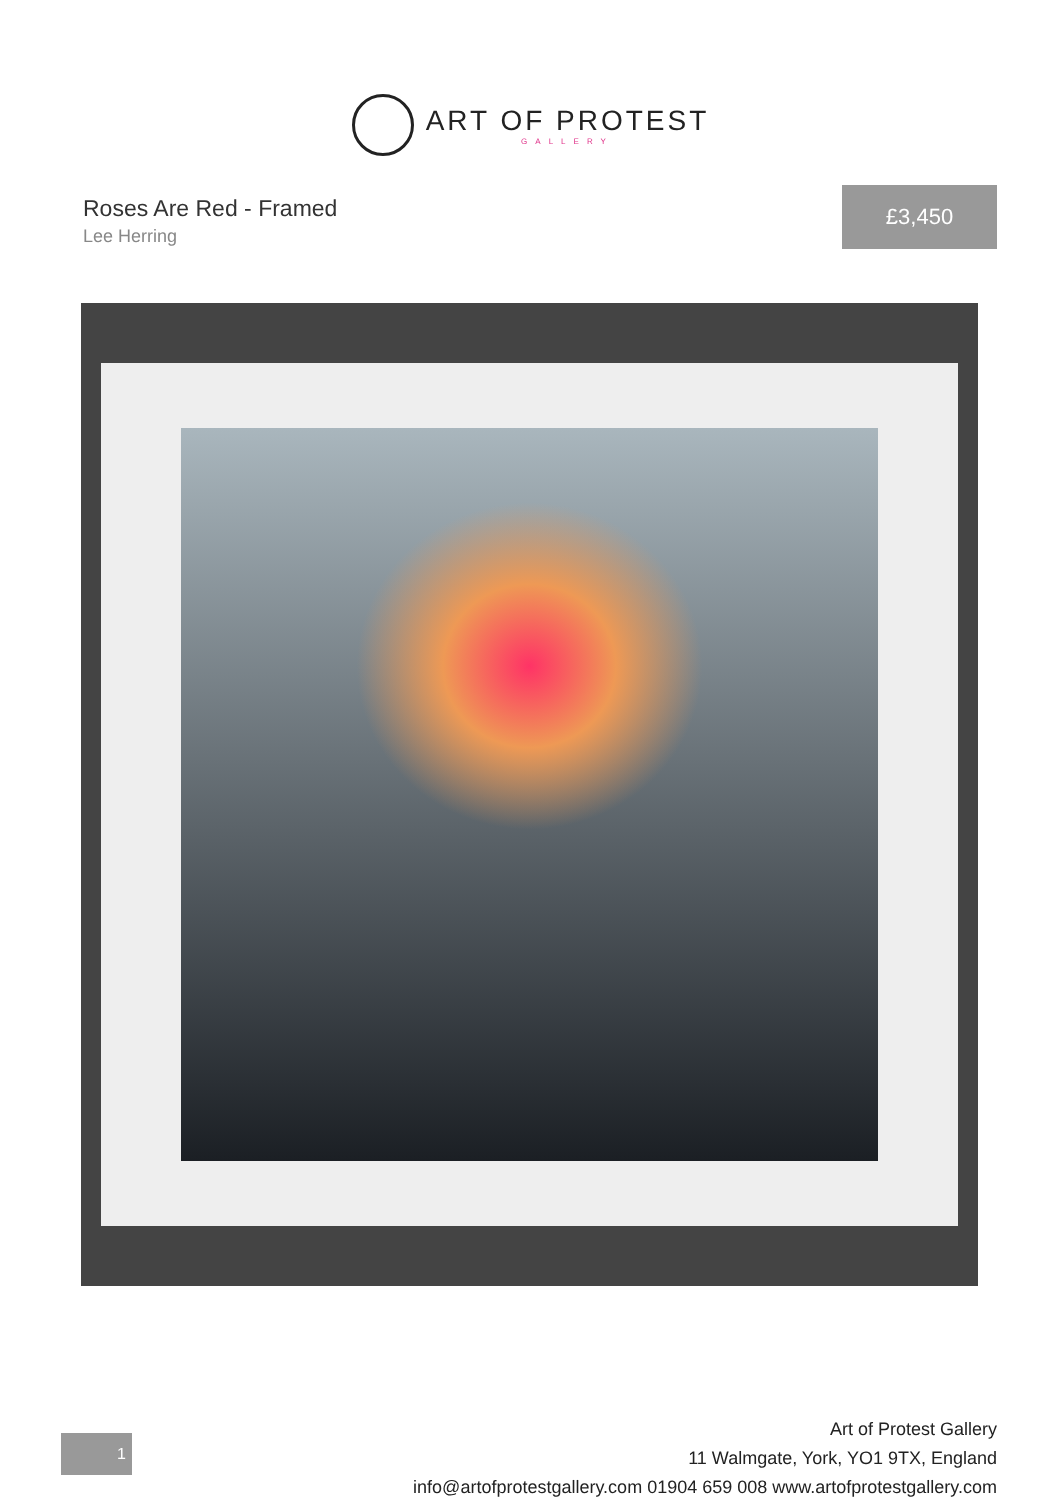ART OF PROTEST
GALLERY
Roses Are Red - Framed
Lee Herring
£3,450
1
Art of Protest Gallery
11 Walmgate, York, YO1 9TX, England
info@artofprotestgallery.com 01904 659 008 www.artofprotestgallery.com